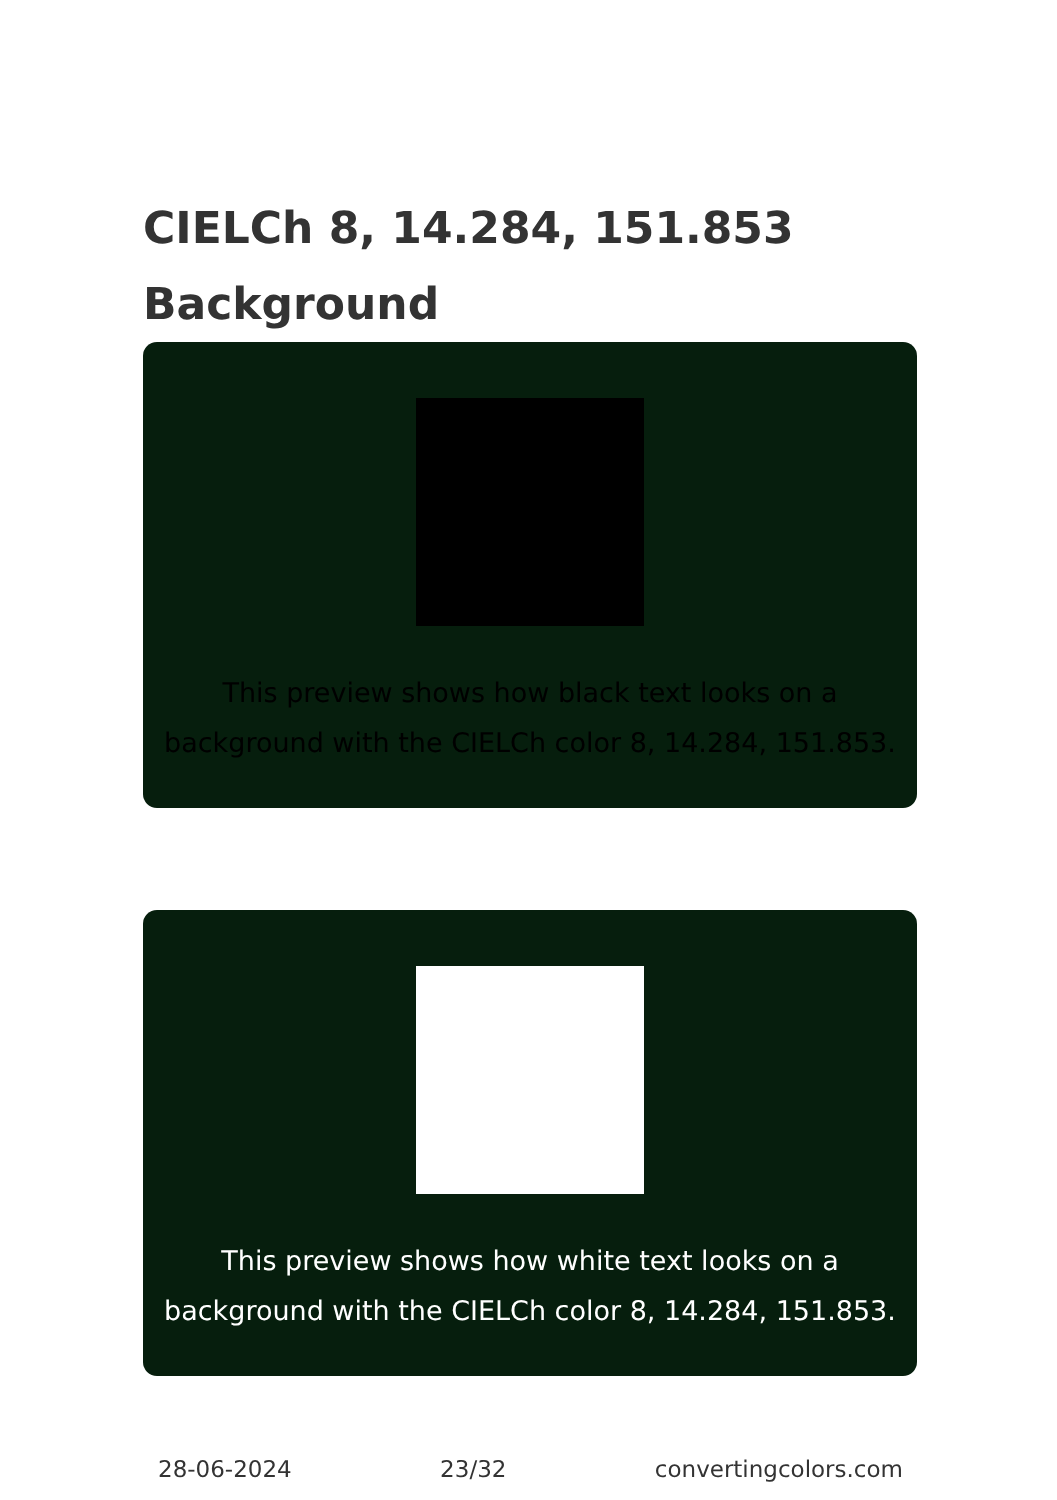CIELCh 8, 14.284, 151.853
Background
This preview shows how black text looks on a
background with the CIELCh color 8, 14.284, 151.853.
This preview shows how white text looks on a
background with the CIELCh color 8, 14.284, 151.853.
28-06-2024 23/32 convertingcolors.com